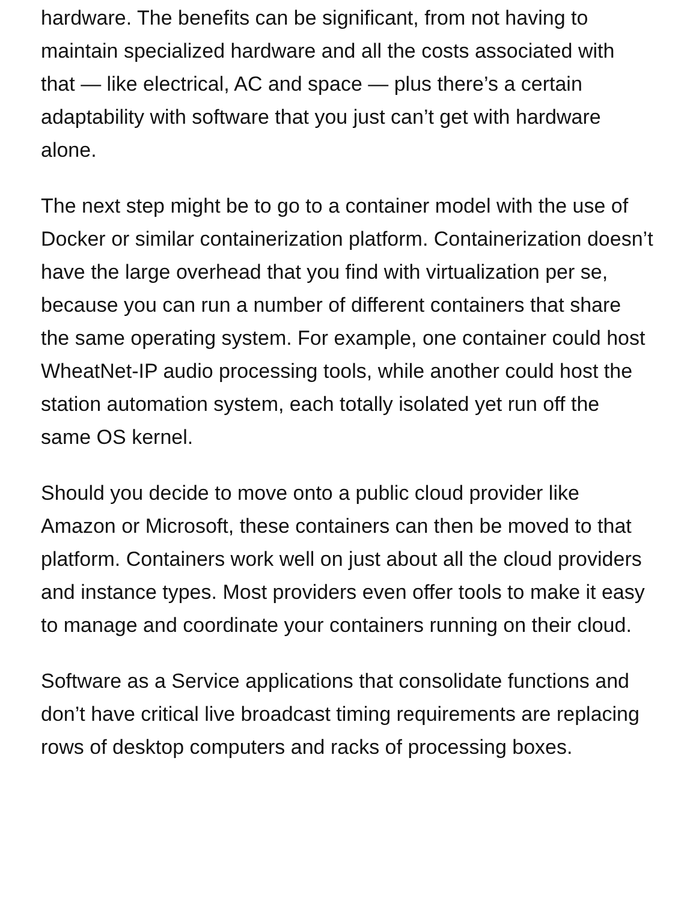hardware. The benefits can be significant, from not having to maintain specialized hardware and all the costs associated with that — like electrical, AC and space — plus there’s a certain adaptability with software that you just can’t get with hardware alone.
The next step might be to go to a container model with the use of Docker or similar containerization platform. Containerization doesn’t have the large overhead that you find with virtualization per se, because you can run a number of different containers that share the same operating system. For example, one container could host WheatNet-IP audio processing tools, while another could host the station automation system, each totally isolated yet run off the same OS kernel.
Should you decide to move onto a public cloud provider like Amazon or Microsoft, these containers can then be moved to that platform. Containers work well on just about all the cloud providers and instance types. Most providers even offer tools to make it easy to manage and coordinate your containers running on their cloud.
Software as a Service applications that consolidate functions and don’t have critical live broadcast timing requirements are replacing rows of desktop computers and racks of processing boxes.